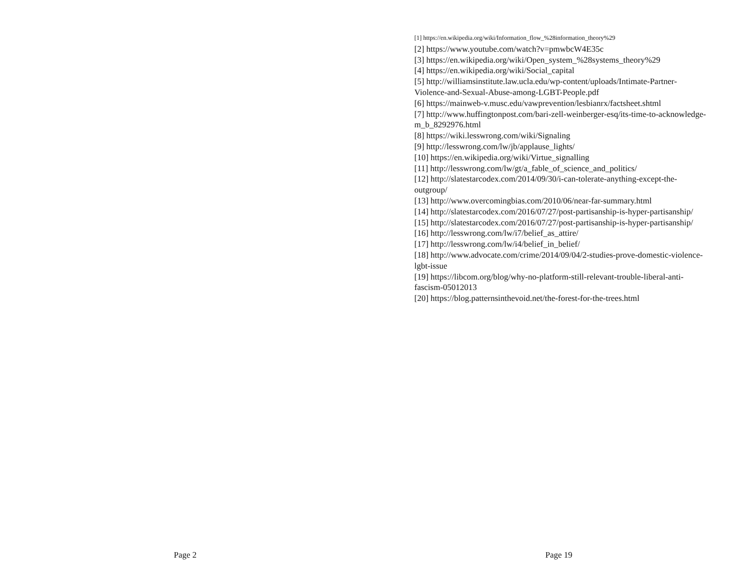Page 2
[1] https://en.wikipedia.org/wiki/Information_flow_%28information_theory%29
[2] https://www.youtube.com/watch?v=pmwbcW4E35c
[3] https://en.wikipedia.org/wiki/Open_system_%28systems_theory%29
[4] https://en.wikipedia.org/wiki/Social_capital
[5] http://williamsinstitute.law.ucla.edu/wp-content/uploads/Intimate-Partner-Violence-and-Sexual-Abuse-among-LGBT-People.pdf
[6] https://mainweb-v.musc.edu/vawprevention/lesbianrx/factsheet.shtml
[7] http://www.huffingtonpost.com/bari-zell-weinberger-esq/its-time-to-acknowledge-m_b_8292976.html
[8] https://wiki.lesswrong.com/wiki/Signaling
[9] http://lesswrong.com/lw/jb/applause_lights/
[10] https://en.wikipedia.org/wiki/Virtue_signalling
[11] http://lesswrong.com/lw/gt/a_fable_of_science_and_politics/
[12] http://slatestarcodex.com/2014/09/30/i-can-tolerate-anything-except-the-outgroup/
[13] http://www.overcomingbias.com/2010/06/near-far-summary.html
[14] http://slatestarcodex.com/2016/07/27/post-partisanship-is-hyper-partisanship/
[15] http://slatestarcodex.com/2016/07/27/post-partisanship-is-hyper-partisanship/
[16] http://lesswrong.com/lw/i7/belief_as_attire/
[17] http://lesswrong.com/lw/i4/belief_in_belief/
[18] http://www.advocate.com/crime/2014/09/04/2-studies-prove-domestic-violence-lgbt-issue
[19] https://libcom.org/blog/why-no-platform-still-relevant-trouble-liberal-anti-fascism-05012013
[20] https://blog.patternsinthevoid.net/the-forest-for-the-trees.html
Page 19